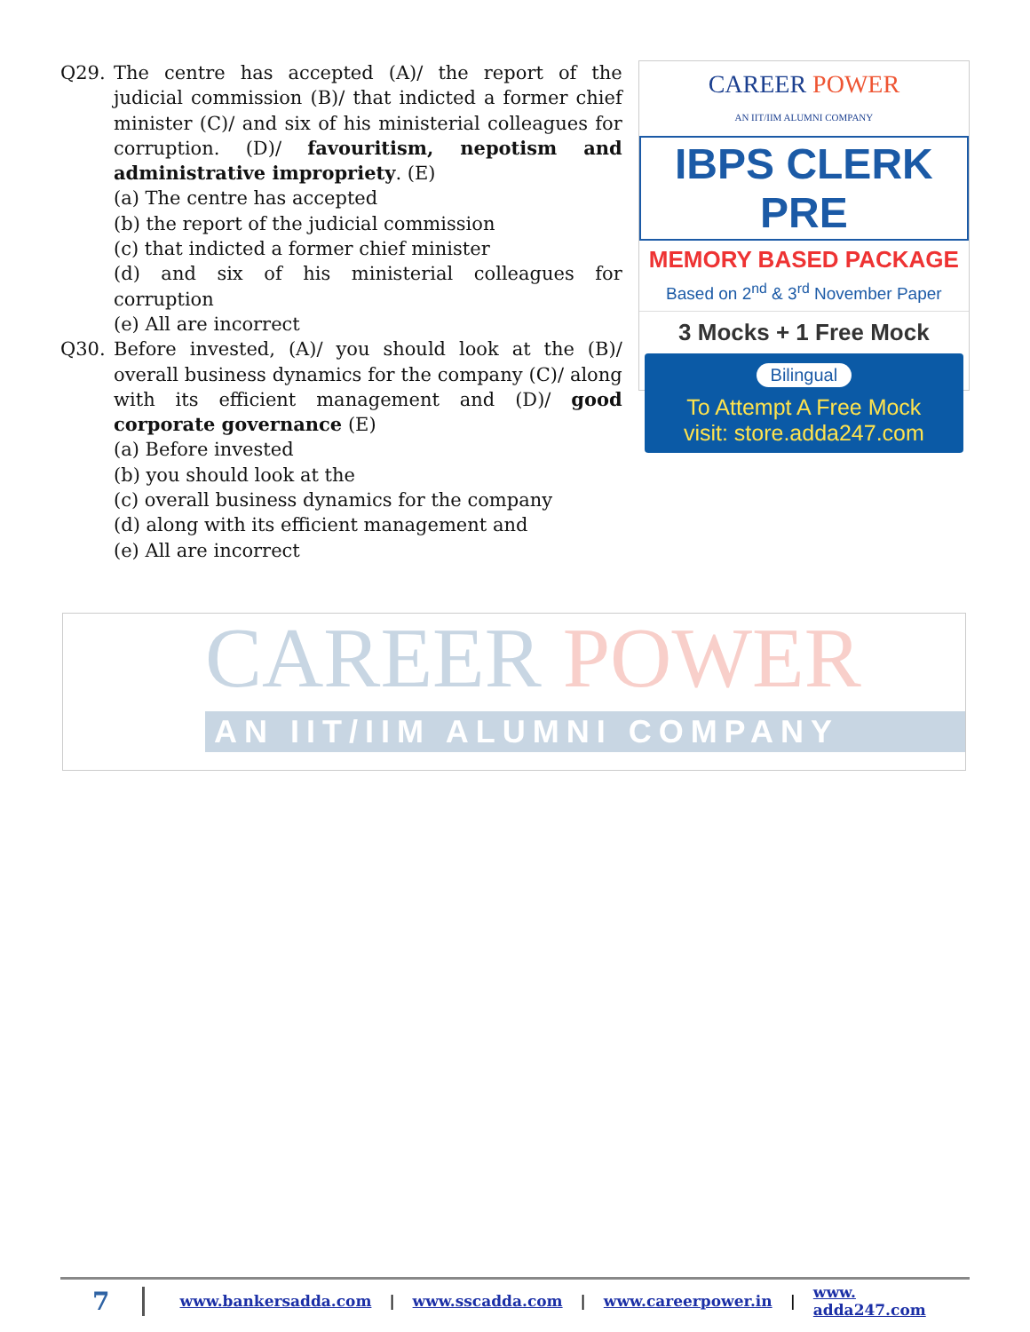Q29. The centre has accepted (A)/ the report of the judicial commission (B)/ that indicted a former chief minister (C)/ and six of his ministerial colleagues for corruption. (D)/ favouritism, nepotism and administrative impropriety. (E)
(a) The centre has accepted
(b) the report of the judicial commission
(c) that indicted a former chief minister
(d) and six of his ministerial colleagues for corruption
(e) All are incorrect
Q30. Before invested, (A)/ you should look at the (B)/ overall business dynamics for the company (C)/ along with its efficient management and (D)/ good corporate governance (E)
(a) Before invested
(b) you should look at the
(c) overall business dynamics for the company
(d) along with its efficient management and
(e) All are incorrect
CAREER POWER
AN IIT/IIM ALUMNI COMPANY
IBPS CLERK PRE
MEMORY BASED PACKAGE
Based on 2<sup>nd</sup> & 3<sup>rd</sup> November Paper
3 Mocks + 1 Free Mock
Bilingual
To Attempt A Free Mock
visit: store.adda247.com
CAREER POWER
AN IIT/IIM ALUMNI COMPANY
7
www.bankersadda.com | www.sscadda.com | www.careerpower.in | www. adda247.com